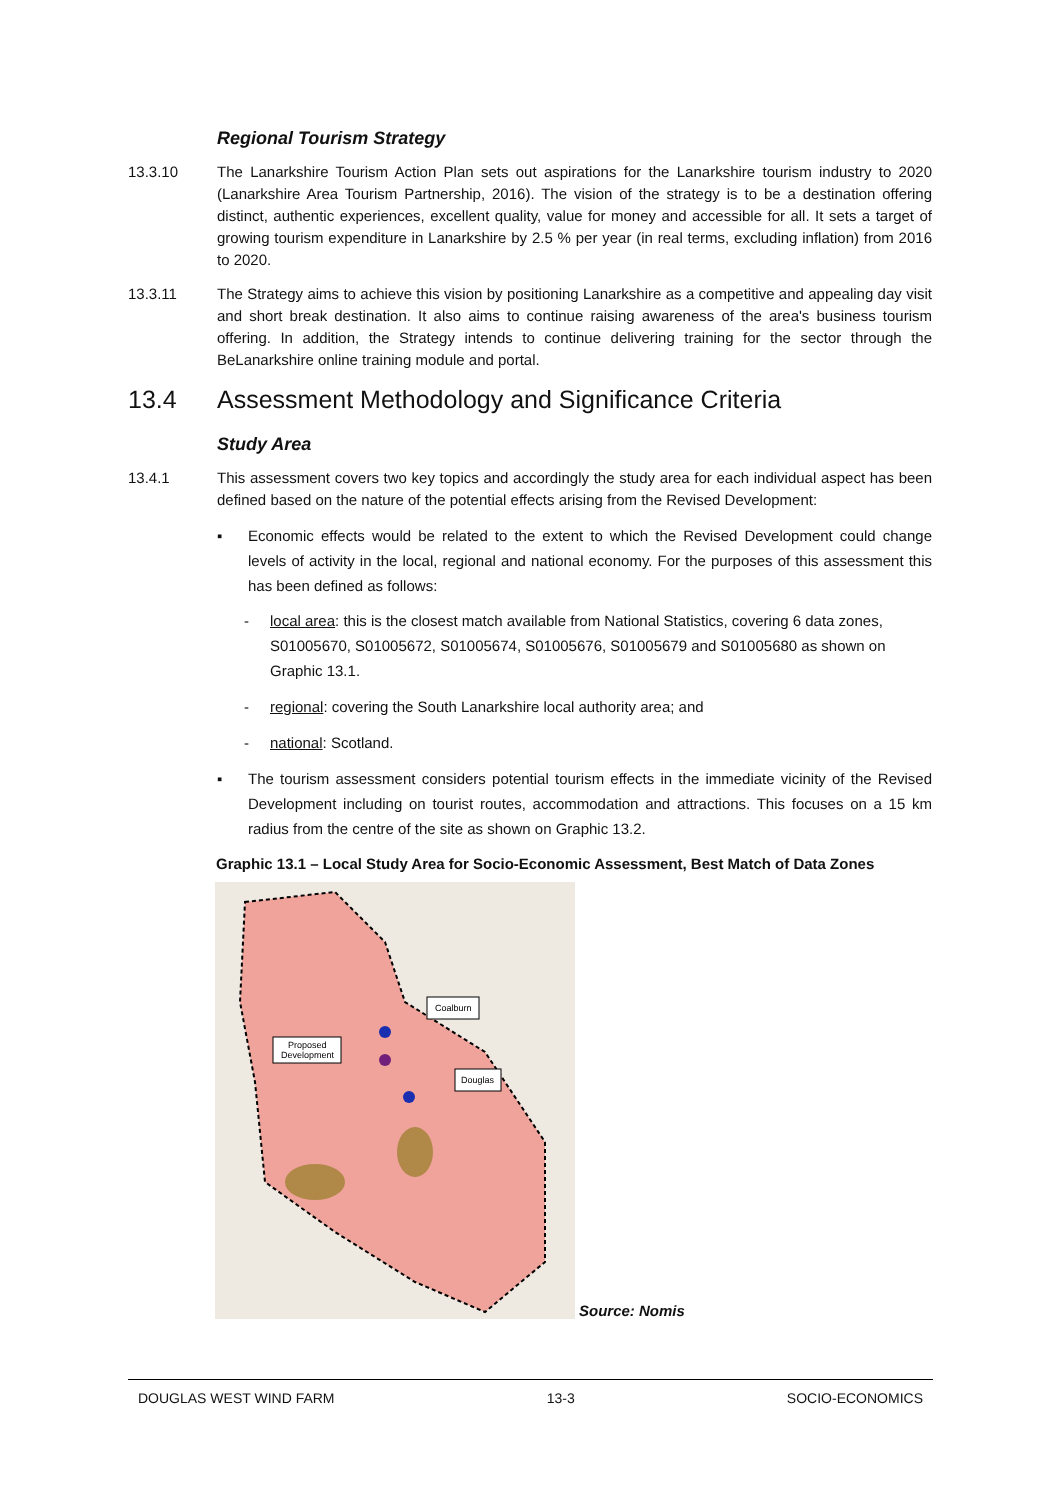Regional Tourism Strategy
13.3.10 The Lanarkshire Tourism Action Plan sets out aspirations for the Lanarkshire tourism industry to 2020 (Lanarkshire Area Tourism Partnership, 2016). The vision of the strategy is to be a destination offering distinct, authentic experiences, excellent quality, value for money and accessible for all. It sets a target of growing tourism expenditure in Lanarkshire by 2.5 % per year (in real terms, excluding inflation) from 2016 to 2020.
13.3.11 The Strategy aims to achieve this vision by positioning Lanarkshire as a competitive and appealing day visit and short break destination. It also aims to continue raising awareness of the area's business tourism offering. In addition, the Strategy intends to continue delivering training for the sector through the BeLanarkshire online training module and portal.
13.4 Assessment Methodology and Significance Criteria
Study Area
13.4.1 This assessment covers two key topics and accordingly the study area for each individual aspect has been defined based on the nature of the potential effects arising from the Revised Development:
▪ Economic effects would be related to the extent to which the Revised Development could change levels of activity in the local, regional and national economy. For the purposes of this assessment this has been defined as follows:
- local area: this is the closest match available from National Statistics, covering 6 data zones, S01005670, S01005672, S01005674, S01005676, S01005679 and S01005680 as shown on Graphic 13.1.
- regional: covering the South Lanarkshire local authority area; and
- national: Scotland.
▪ The tourism assessment considers potential tourism effects in the immediate vicinity of the Revised Development including on tourist routes, accommodation and attractions. This focuses on a 15 km radius from the centre of the site as shown on Graphic 13.2.
Graphic 13.1 – Local Study Area for Socio-Economic Assessment, Best Match of Data Zones
Coalburn
Proposed
Development
Douglas
Source: Nomis
DOUGLAS WEST WIND FARM 13-3 SOCIO-ECONOMICS